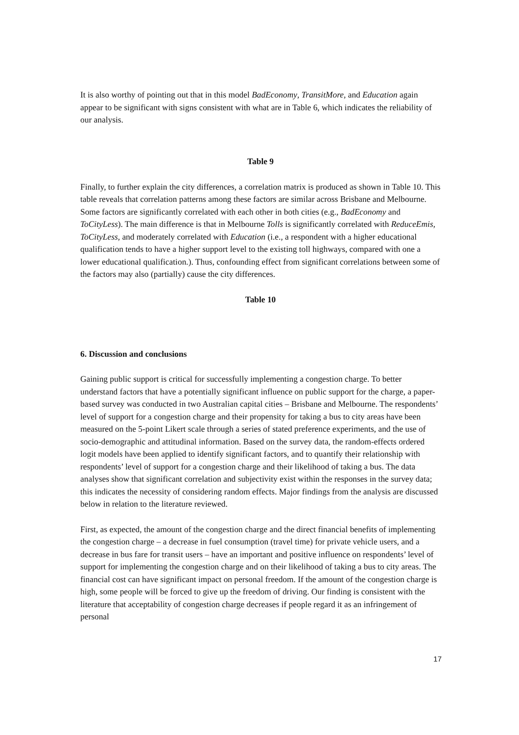It is also worthy of pointing out that in this model BadEconomy, TransitMore, and Education again appear to be significant with signs consistent with what are in Table 6, which indicates the reliability of our analysis.
Table 9
Finally, to further explain the city differences, a correlation matrix is produced as shown in Table 10. This table reveals that correlation patterns among these factors are similar across Brisbane and Melbourne. Some factors are significantly correlated with each other in both cities (e.g., BadEconomy and ToCityLess). The main difference is that in Melbourne Tolls is significantly correlated with ReduceEmis, ToCityLess, and moderately correlated with Education (i.e., a respondent with a higher educational qualification tends to have a higher support level to the existing toll highways, compared with one a lower educational qualification.). Thus, confounding effect from significant correlations between some of the factors may also (partially) cause the city differences.
Table 10
6. Discussion and conclusions
Gaining public support is critical for successfully implementing a congestion charge. To better understand factors that have a potentially significant influence on public support for the charge, a paper-based survey was conducted in two Australian capital cities – Brisbane and Melbourne. The respondents’ level of support for a congestion charge and their propensity for taking a bus to city areas have been measured on the 5-point Likert scale through a series of stated preference experiments, and the use of socio-demographic and attitudinal information. Based on the survey data, the random-effects ordered logit models have been applied to identify significant factors, and to quantify their relationship with respondents’ level of support for a congestion charge and their likelihood of taking a bus. The data analyses show that significant correlation and subjectivity exist within the responses in the survey data; this indicates the necessity of considering random effects. Major findings from the analysis are discussed below in relation to the literature reviewed.
First, as expected, the amount of the congestion charge and the direct financial benefits of implementing the congestion charge – a decrease in fuel consumption (travel time) for private vehicle users, and a decrease in bus fare for transit users – have an important and positive influence on respondents’ level of support for implementing the congestion charge and on their likelihood of taking a bus to city areas. The financial cost can have significant impact on personal freedom. If the amount of the congestion charge is high, some people will be forced to give up the freedom of driving. Our finding is consistent with the literature that acceptability of congestion charge decreases if people regard it as an infringement of personal
17